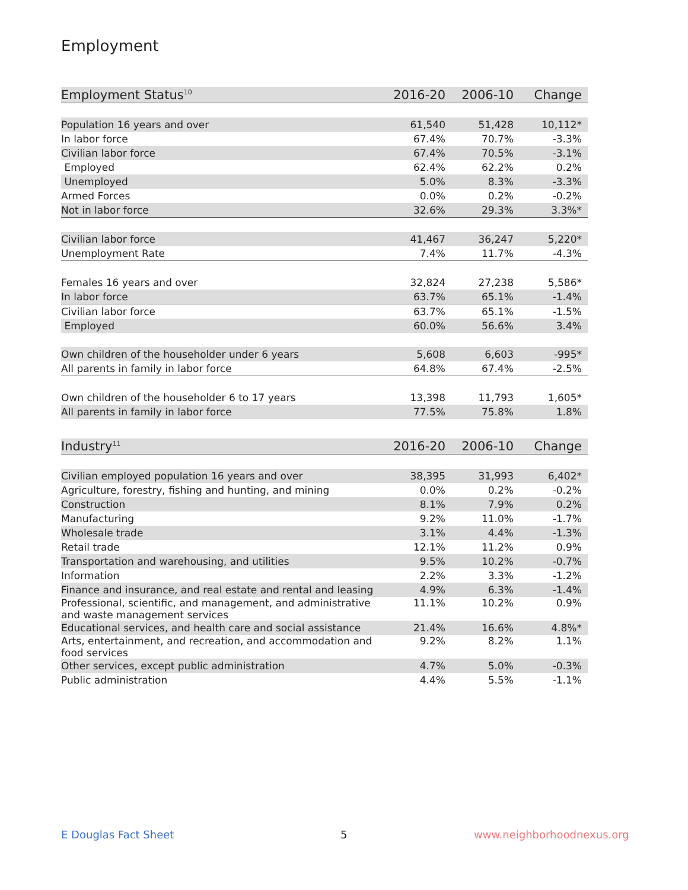Employment
| Employment Status<sup>10</sup> | 2016-20 | 2006-10 | Change |
| --- | --- | --- | --- |
| Population 16 years and over | 61,540 | 51,428 | 10,112* |
| In labor force | 67.4% | 70.7% | -3.3% |
| Civilian labor force | 67.4% | 70.5% | -3.1% |
| Employed | 62.4% | 62.2% | 0.2% |
| Unemployed | 5.0% | 8.3% | -3.3% |
| Armed Forces | 0.0% | 0.2% | -0.2% |
| Not in labor force | 32.6% | 29.3% | 3.3%* |
| Civilian labor force | 41,467 | 36,247 | 5,220* |
| Unemployment Rate | 7.4% | 11.7% | -4.3% |
| Females 16 years and over | 32,824 | 27,238 | 5,586* |
| In labor force | 63.7% | 65.1% | -1.4% |
| Civilian labor force | 63.7% | 65.1% | -1.5% |
| Employed | 60.0% | 56.6% | 3.4% |
| Own children of the householder under 6 years | 5,608 | 6,603 | -995* |
| All parents in family in labor force | 64.8% | 67.4% | -2.5% |
| Own children of the householder 6 to 17 years | 13,398 | 11,793 | 1,605* |
| All parents in family in labor force | 77.5% | 75.8% | 1.8% |
| Industry<sup>11</sup> | 2016-20 | 2006-10 | Change |
| --- | --- | --- | --- |
| Civilian employed population 16 years and over | 38,395 | 31,993 | 6,402* |
| Agriculture, forestry, fishing and hunting, and mining | 0.0% | 0.2% | -0.2% |
| Construction | 8.1% | 7.9% | 0.2% |
| Manufacturing | 9.2% | 11.0% | -1.7% |
| Wholesale trade | 3.1% | 4.4% | -1.3% |
| Retail trade | 12.1% | 11.2% | 0.9% |
| Transportation and warehousing, and utilities | 9.5% | 10.2% | -0.7% |
| Information | 2.2% | 3.3% | -1.2% |
| Finance and insurance, and real estate and rental and leasing | 4.9% | 6.3% | -1.4% |
| Professional, scientific, and management, and administrative and waste management services | 11.1% | 10.2% | 0.9% |
| Educational services, and health care and social assistance | 21.4% | 16.6% | 4.8%* |
| Arts, entertainment, and recreation, and accommodation and food services | 9.2% | 8.2% | 1.1% |
| Other services, except public administration | 4.7% | 5.0% | -0.3% |
| Public administration | 4.4% | 5.5% | -1.1% |
E Douglas Fact Sheet 5 www.neighborhoodnexus.org